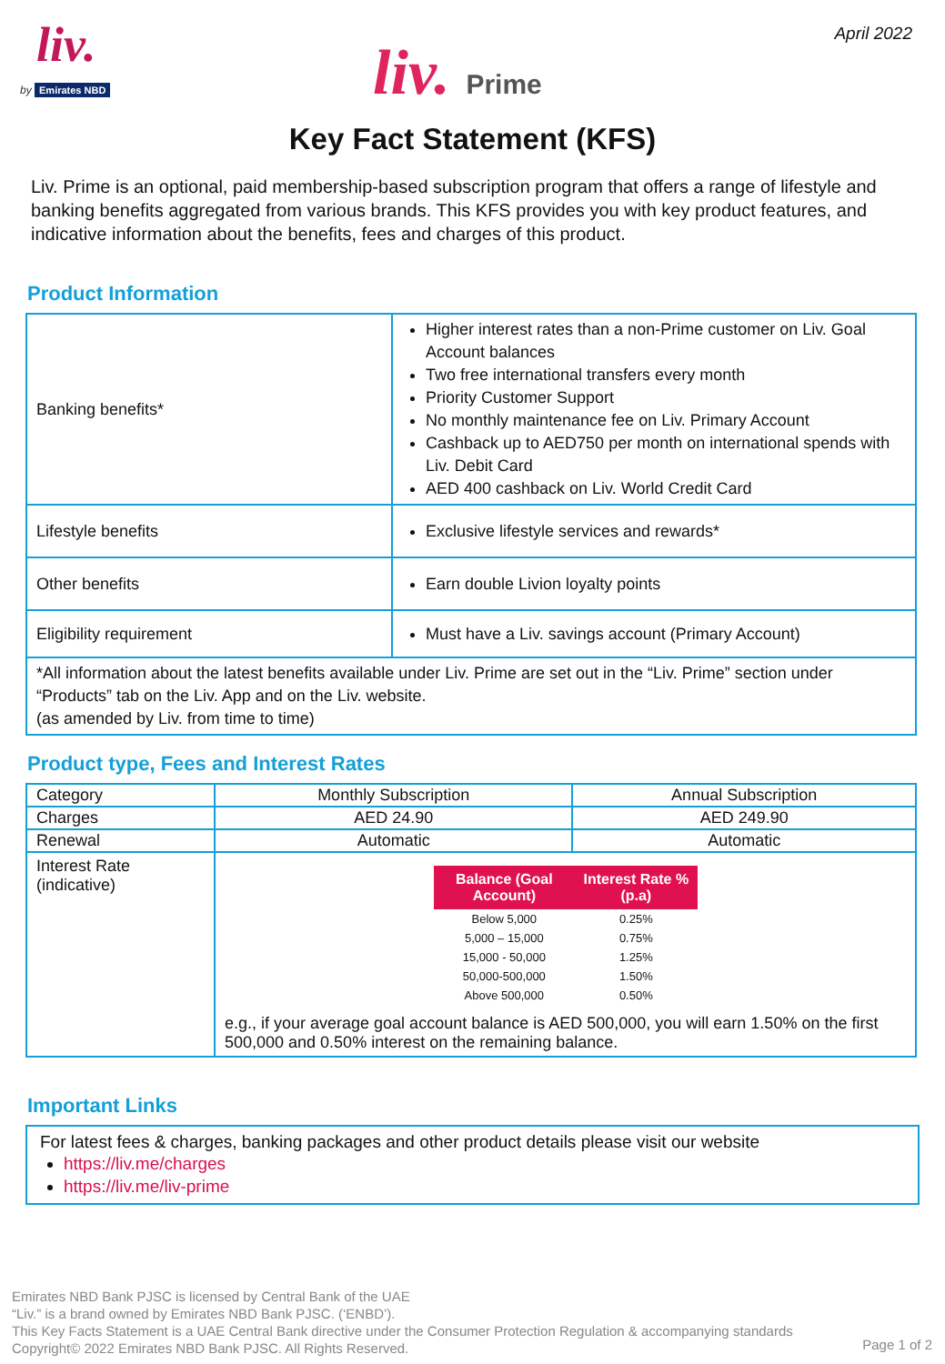liv.
by Emirates NBD liv. Prime
April 2022
Key Fact Statement (KFS)
Liv. Prime is an optional, paid membership-based subscription program that offers a range of lifestyle and banking benefits aggregated from various brands. This KFS provides you with key product features, and indicative information about the benefits, fees and charges of this product.
Product Information
| Banking benefits* | Higher interest rates than a non-Prime customer on Liv. Goal Account balances Two free international transfers every month Priority Customer Support No monthly maintenance fee on Liv. Primary Account Cashback up to AED750 per month on international spends with Liv. Debit Card AED 400 cashback on Liv. World Credit Card |
| Lifestyle benefits | Exclusive lifestyle services and rewards* |
| Other benefits | Earn double Livion loyalty points |
| Eligibility requirement | Must have a Liv. savings account (Primary Account) |
| *All information about the latest benefits available under Liv. Prime are set out in the “Liv. Prime” section under “Products” tab on the Liv. App and on the Liv. website. (as amended by Liv. from time to time) | |
Product type, Fees and Interest Rates
| Category | Monthly Subscription | Annual Subscription |
| Charges | AED 24.90 | AED 249.90 |
| Renewal | Automatic | Automatic |
| Interest Rate (indicative) | / Balance (Goal Account) / Interest Rate % (p.a) / / --- / --- / / Below 5,000 / 0.25% / / 5,000 – 15,000 / 0.75% / / 15,000 - 50,000 / 1.25% / / 50,000-500,000 / 1.50% / / Above 500,000 / 0.50% / e.g., if your average goal account balance is AED 500,000, you will earn 1.50% on the first 500,000 and 0.50% interest on the remaining balance. | |
Important Links
For latest fees & charges, banking packages and other product details please visit our website
https://liv.me/charges
https://liv.me/liv-prime
Emirates NBD Bank PJSC is licensed by Central Bank of the UAE
“Liv.” is a brand owned by Emirates NBD Bank PJSC. (‘ENBD’).
This Key Facts Statement is a UAE Central Bank directive under the Consumer Protection Regulation & accompanying standards
Copyright© 2022 Emirates NBD Bank PJSC. All Rights Reserved.
Page 1 of 2